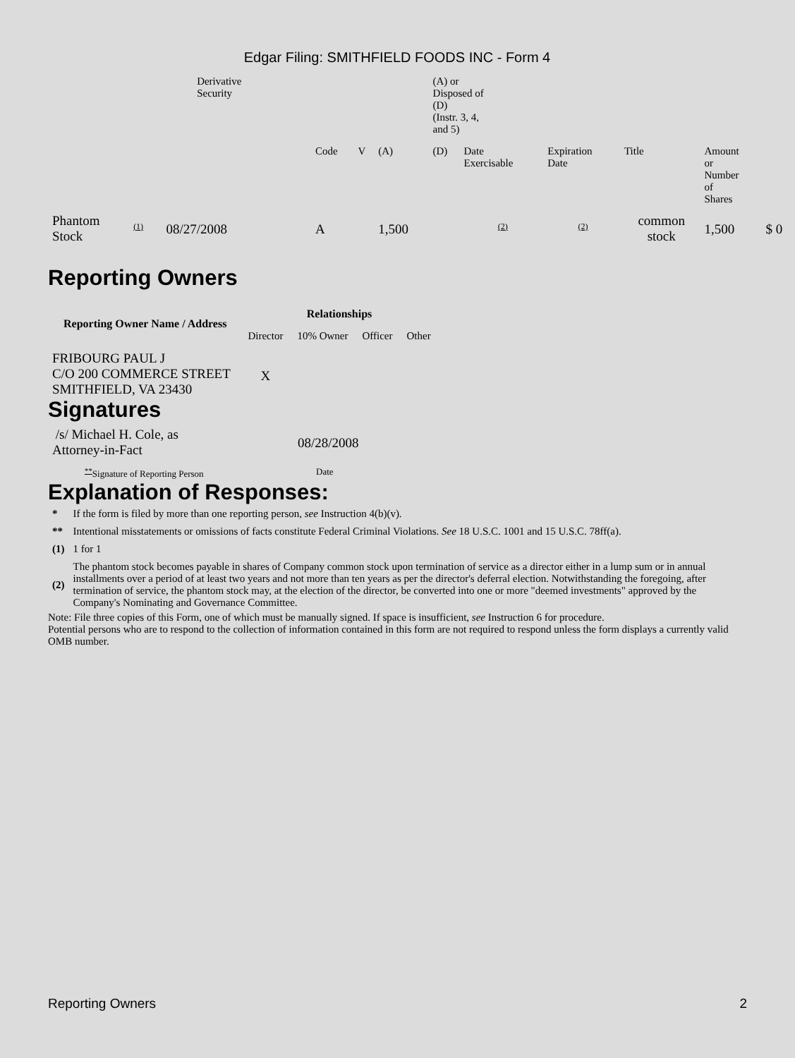Edgar Filing: SMITHFIELD FOODS INC - Form 4
| | Derivative Security | | | | | | (A) or Disposed of (D) (Instr. 3, 4, and 5) | | | | | |
| | | | | Code | V | (A) | (D) | Date Exercisable | Expiration Date | Title | Amount or Number of Shares | |
| Phantom Stock | (1) | 08/27/2008 | | A | | 1,500 | | (2) | (2) | common stock | 1,500 | $ 0 |
Reporting Owners
| Reporting Owner Name / Address | Relationships | | | |
| --- | --- | --- | --- | --- |
| | Director | 10% Owner | Officer | Other |
| FRIBOURG PAUL J C/O 200 COMMERCE STREET SMITHFIELD, VA 23430 | X | | | |
Signatures
| /s/ Michael H. Cole, as Attorney-in-Fact | 08/28/2008 |
| <sup>**</sup> Signature of Reporting Person | Date |
Explanation of Responses:
| * | If the form is filed by more than one reporting person, see Instruction 4(b)(v). |
| ** | Intentional misstatements or omissions of facts constitute Federal Criminal Violations. See 18 U.S.C. 1001 and 15 U.S.C. 78ff(a). |
| (1) | 1 for 1 |
| (2) | The phantom stock becomes payable in shares of Company common stock upon termination of service as a director either in a lump sum or in annual installments over a period of at least two years and not more than ten years as per the director's deferral election. Notwithstanding the foregoing, after termination of service, the phantom stock may, at the election of the director, be converted into one or more "deemed investments" approved by the Company's Nominating and Governance Committee. |
Note: File three copies of this Form, one of which must be manually signed. If space is insufficient, see Instruction 6 for procedure.
Potential persons who are to respond to the collection of information contained in this form are not required to respond unless the form displays a currently valid OMB number.
Reporting Owners 2